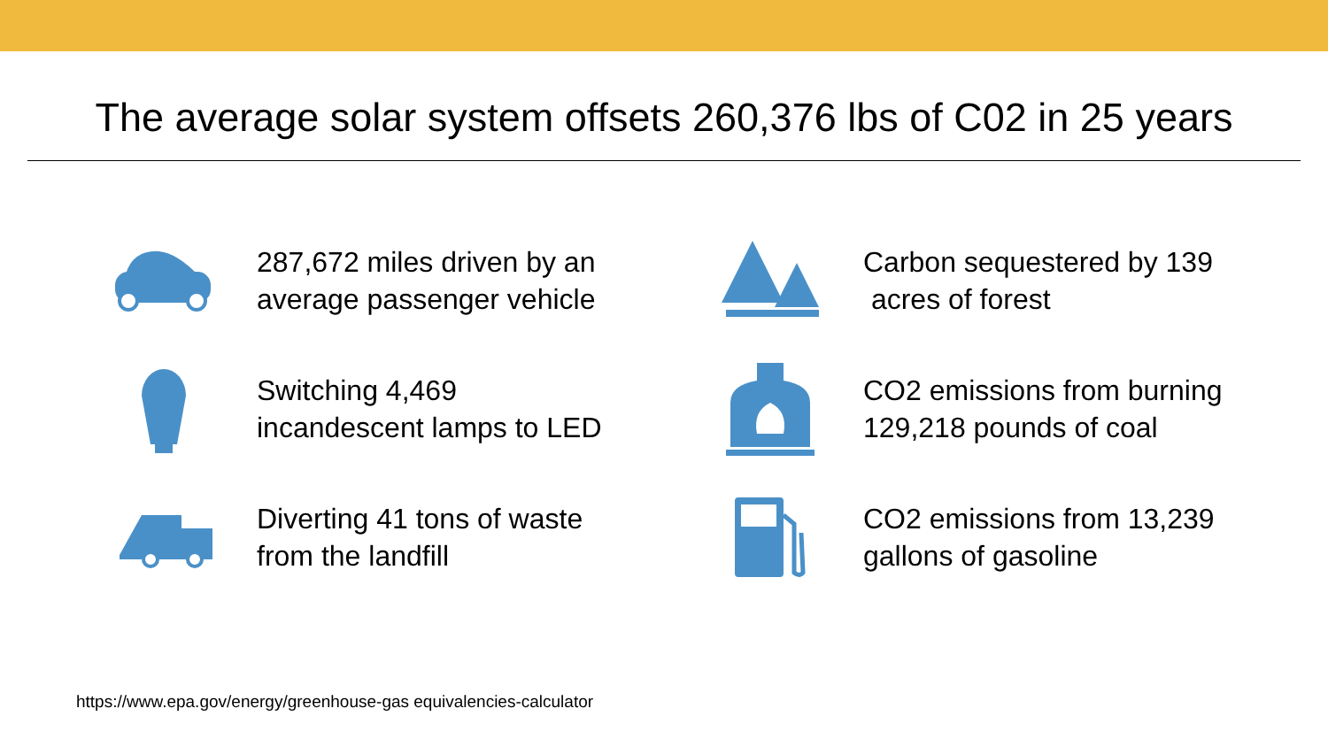The average solar system offsets 260,376 lbs of C02 in 25 years
287,672 miles driven by an
average passenger vehicle
Carbon sequestered by 139
acres of forest
Switching 4,469
incandescent lamps to LED
CO2 emissions from burning
129,218 pounds of coal
Diverting 41 tons of waste
from the landfill
CO2 emissions from 13,239
gallons of gasoline
https://www.epa.gov/energy/greenhouse-gas equivalencies-calculator